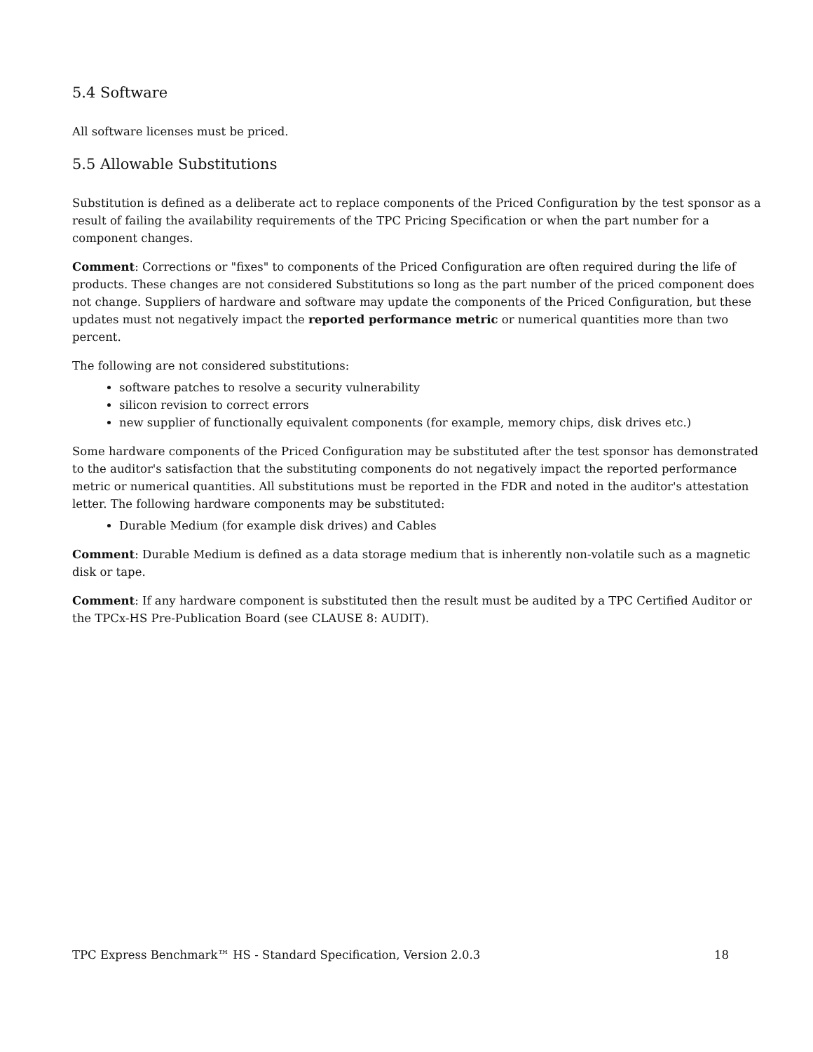5.4 Software
All software licenses must be priced.
5.5 Allowable Substitutions
Substitution is defined as a deliberate act to replace components of the Priced Configuration by the test sponsor as a result of failing the availability requirements of the TPC Pricing Specification or when the part number for a component changes.
Comment: Corrections or "fixes" to components of the Priced Configuration are often required during the life of products. These changes are not considered Substitutions so long as the part number of the priced component does not change. Suppliers of hardware and software may update the components of the Priced Configuration, but these updates must not negatively impact the reported performance metric or numerical quantities more than two percent.
The following are not considered substitutions:
software patches to resolve a security vulnerability
silicon revision to correct errors
new supplier of functionally equivalent components (for example, memory chips, disk drives etc.)
Some hardware components of the Priced Configuration may be substituted after the test sponsor has demonstrated to the auditor's satisfaction that the substituting components do not negatively impact the reported performance metric or numerical quantities. All substitutions must be reported in the FDR and noted in the auditor's attestation letter. The following hardware components may be substituted:
Durable Medium (for example disk drives) and Cables
Comment: Durable Medium is defined as a data storage medium that is inherently non-volatile such as a magnetic disk or tape.
Comment: If any hardware component is substituted then the result must be audited by a TPC Certified Auditor or the TPCx-HS Pre-Publication Board (see CLAUSE 8: AUDIT).
TPC Express Benchmark™ HS - Standard Specification, Version 2.0.3 18